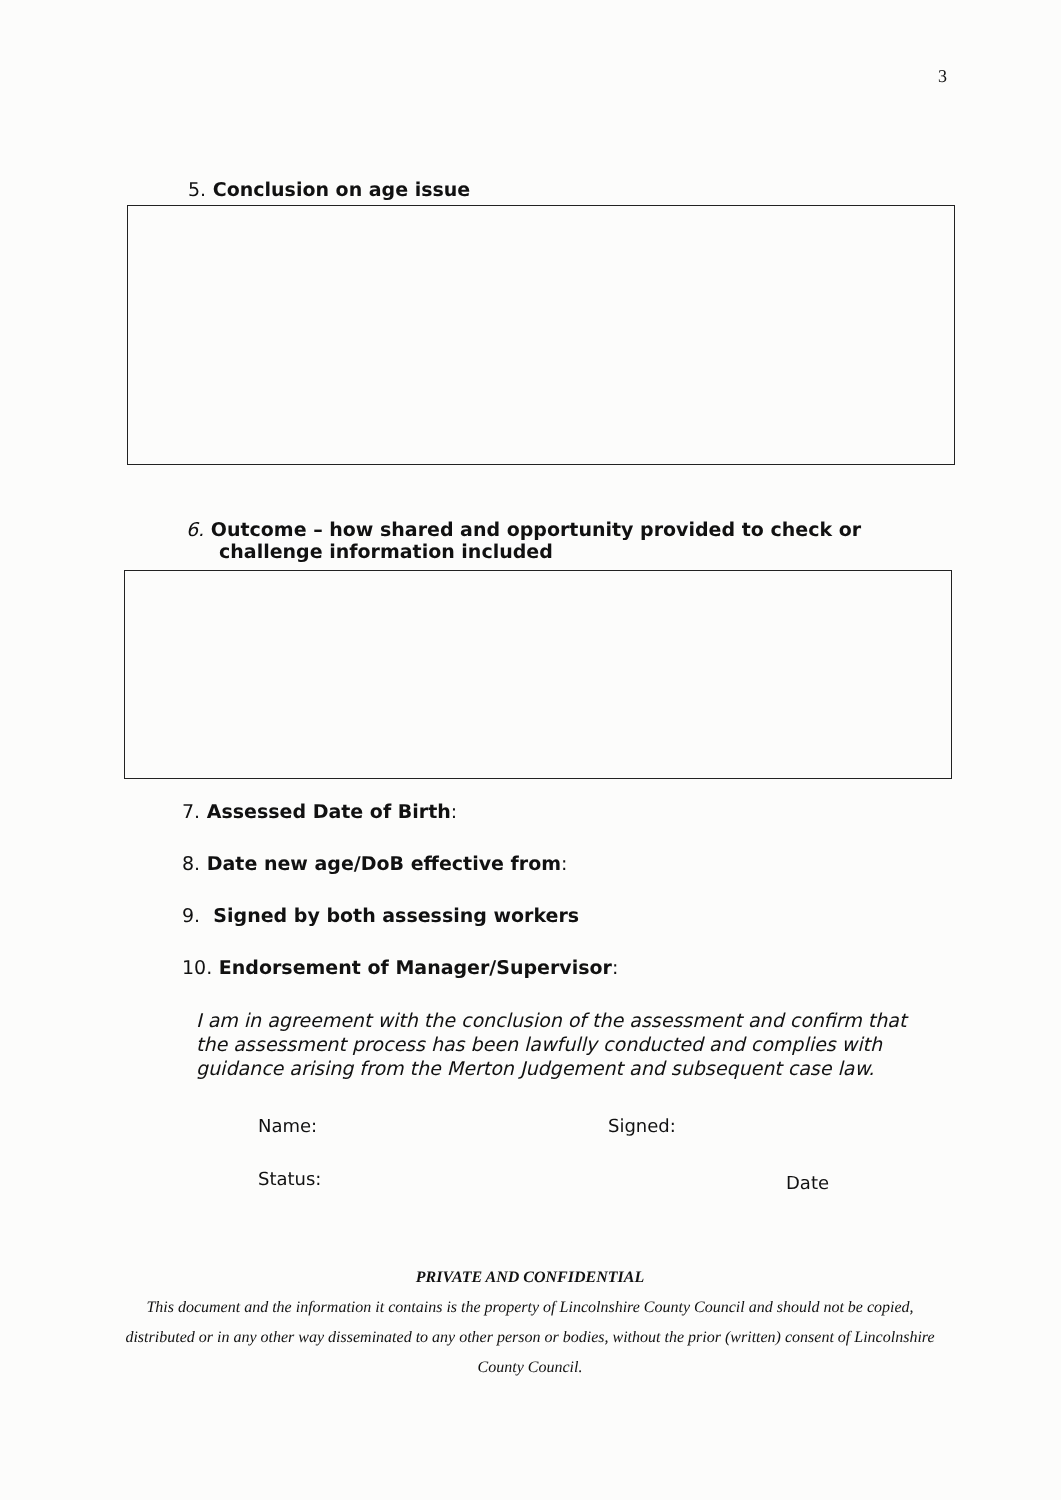3
5. Conclusion on age issue
6. Outcome – how shared and opportunity provided to check or
challenge information included
7. Assessed Date of Birth:
8. Date new age/DoB effective from:
9. Signed by both assessing workers
10. Endorsement of Manager/Supervisor:
I am in agreement with the conclusion of the assessment and confirm that the assessment process has been lawfully conducted and complies with guidance arising from the Merton Judgement and subsequent case law.
Name: Signed:
Status: Date
PRIVATE AND CONFIDENTIAL
This document and the information it contains is the property of Lincolnshire County Council and should not be copied, distributed or in any other way disseminated to any other person or bodies, without the prior (written) consent of Lincolnshire County Council.